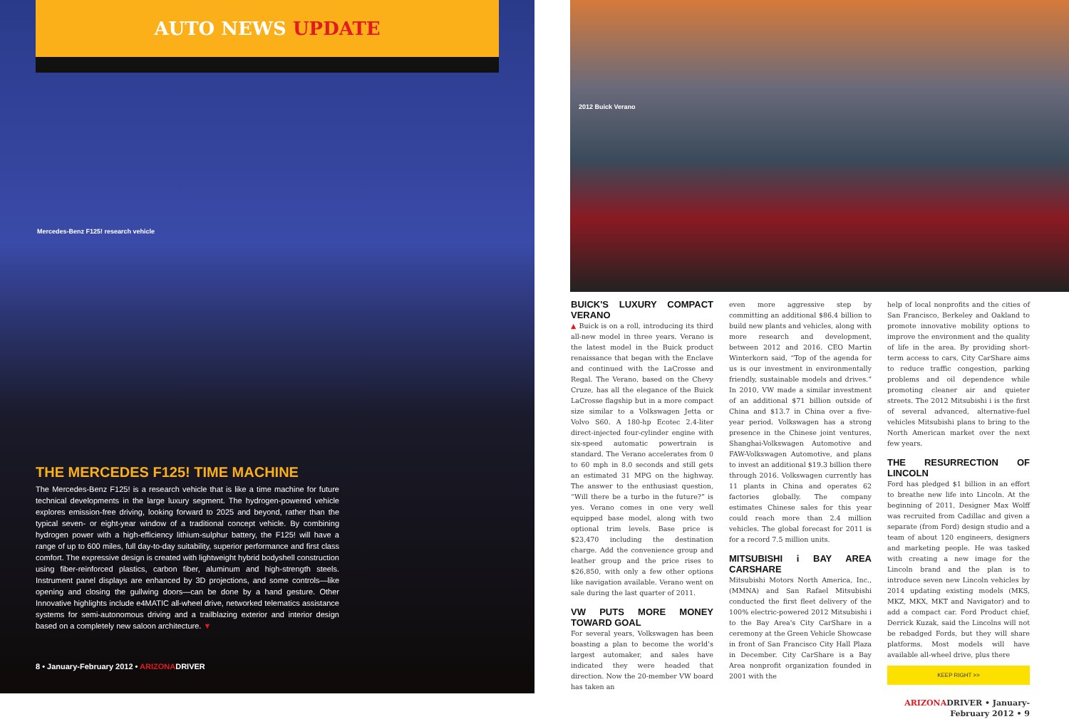AUTO NEWS UPDATE
Mercedes-Benz F125! research vehicle
THE MERCEDES F125! TIME MACHINE
The Mercedes-Benz F125! is a research vehicle that is like a time machine for future technical developments in the large luxury segment. The hydrogen-powered vehicle explores emission-free driving, looking forward to 2025 and beyond, rather than the typical seven- or eight-year window of a traditional concept vehicle. By combining hydrogen power with a high-efficiency lithium-sulphur battery, the F125! will have a range of up to 600 miles, full day-to-day suitability, superior performance and first class comfort. The expressive design is created with lightweight hybrid bodyshell construction using fiber-reinforced plastics, carbon fiber, aluminum and high-strength steels. Instrument panel displays are enhanced by 3D projections, and some controls—like opening and closing the gullwing doors—can be done by a hand gesture. Other Innovative highlights include e4MATIC all-wheel drive, networked telematics assistance systems for semi-autonomous driving and a trailblazing exterior and interior design based on a completely new saloon architecture. ▼
8 • January-February 2012 • ARIZONADRIVER
2012 Buick Verano
BUICK'S LUXURY COMPACT VERANO
▲ Buick is on a roll, introducing its third all-new model in three years. Verano is the latest model in the Buick product renaissance that began with the Enclave and continued with the LaCrosse and Regal. The Verano, based on the Chevy Cruze, has all the elegance of the Buick LaCrosse flagship but in a more compact size similar to a Volkswagen Jetta or Volvo S60. A 180-hp Ecotec 2.4-liter direct-injected four-cylinder engine with six-speed automatic powertrain is standard. The Verano accelerates from 0 to 60 mph in 8.0 seconds and still gets an estimated 31 MPG on the highway. The answer to the enthusiast question, “Will there be a turbo in the future?” is yes. Verano comes in one very well equipped base model, along with two optional trim levels. Base price is $23,470 including the destination charge. Add the convenience group and leather group and the price rises to $26,850, with only a few other options like navigation available. Verano went on sale during the last quarter of 2011.
VW PUTS MORE MONEY TOWARD GOAL
For several years, Volkswagen has been boasting a plan to become the world’s largest automaker, and sales have indicated they were headed that direction. Now the 20-member VW board has taken an
even more aggressive step by committing an additional $86.4 billion to build new plants and vehicles, along with more research and development, between 2012 and 2016. CEO Martin Winterkorn said, “Top of the agenda for us is our investment in environmentally friendly, sustainable models and drives.” In 2010, VW made a similar investment of an additional $71 billion outside of China and $13.7 in China over a five-year period. Volkswagen has a strong presence in the Chinese joint ventures, Shanghai-Volkswagen Automotive and FAW-Volkswagen Automotive, and plans to invest an additional $19.3 billion there through 2016. Volkswagen currently has 11 plants in China and operates 62 factories globally. The company estimates Chinese sales for this year could reach more than 2.4 million vehicles. The global forecast for 2011 is for a record 7.5 million units.
MITSUBISHI i BAY AREA CARSHARE
Mitsubishi Motors North America, Inc., (MMNA) and San Rafael Mitsubishi conducted the first fleet delivery of the 100% electric-powered 2012 Mitsubishi i to the Bay Area's City CarShare in a ceremony at the Green Vehicle Showcase in front of San Francisco City Hall Plaza in December. City CarShare is a Bay Area nonprofit organization founded in 2001 with the
help of local nonprofits and the cities of San Francisco, Berkeley and Oakland to promote innovative mobility options to improve the environment and the quality of life in the area. By providing short-term access to cars, City CarShare aims to reduce traffic congestion, parking problems and oil dependence while promoting cleaner air and quieter streets. The 2012 Mitsubishi i is the first of several advanced, alternative-fuel vehicles Mitsubishi plans to bring to the North American market over the next few years.
THE RESURRECTION OF LINCOLN
Ford has pledged $1 billion in an effort to breathe new life into Lincoln. At the beginning of 2011, Designer Max Wolff was recruited from Cadillac and given a separate (from Ford) design studio and a team of about 120 engineers, designers and marketing people. He was tasked with creating a new image for the Lincoln brand and the plan is to introduce seven new Lincoln vehicles by 2014 updating existing models (MKS, MKZ, MKX, MKT and Navigator) and to add a compact car. Ford Product chief, Derrick Kuzak, said the Lincolns will not be rebadged Fords, but they will share platforms. Most models will have available all-wheel drive, plus there
KEEP RIGHT >>
ARIZONADRIVER • January-February 2012 • 9